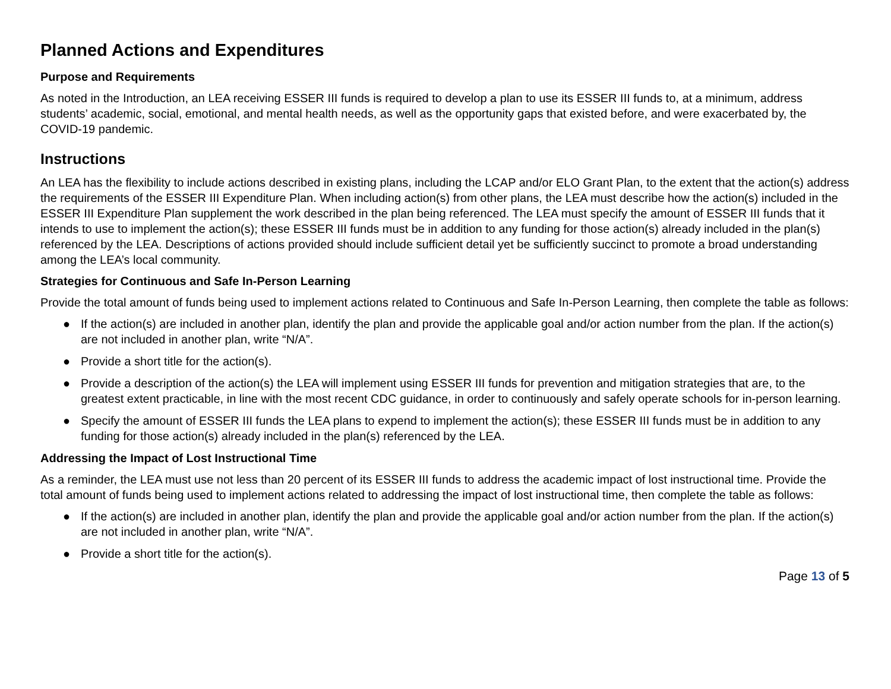Planned Actions and Expenditures
Purpose and Requirements
As noted in the Introduction, an LEA receiving ESSER III funds is required to develop a plan to use its ESSER III funds to, at a minimum, address students’ academic, social, emotional, and mental health needs, as well as the opportunity gaps that existed before, and were exacerbated by, the COVID-19 pandemic.
Instructions
An LEA has the flexibility to include actions described in existing plans, including the LCAP and/or ELO Grant Plan, to the extent that the action(s) address the requirements of the ESSER III Expenditure Plan. When including action(s) from other plans, the LEA must describe how the action(s) included in the ESSER III Expenditure Plan supplement the work described in the plan being referenced. The LEA must specify the amount of ESSER III funds that it intends to use to implement the action(s); these ESSER III funds must be in addition to any funding for those action(s) already included in the plan(s) referenced by the LEA. Descriptions of actions provided should include sufficient detail yet be sufficiently succinct to promote a broad understanding among the LEA’s local community.
Strategies for Continuous and Safe In-Person Learning
Provide the total amount of funds being used to implement actions related to Continuous and Safe In-Person Learning, then complete the table as follows:
● If the action(s) are included in another plan, identify the plan and provide the applicable goal and/or action number from the plan. If the action(s) are not included in another plan, write “N/A”.
● Provide a short title for the action(s).
● Provide a description of the action(s) the LEA will implement using ESSER III funds for prevention and mitigation strategies that are, to the greatest extent practicable, in line with the most recent CDC guidance, in order to continuously and safely operate schools for in-person learning.
● Specify the amount of ESSER III funds the LEA plans to expend to implement the action(s); these ESSER III funds must be in addition to any funding for those action(s) already included in the plan(s) referenced by the LEA.
Addressing the Impact of Lost Instructional Time
As a reminder, the LEA must use not less than 20 percent of its ESSER III funds to address the academic impact of lost instructional time. Provide the total amount of funds being used to implement actions related to addressing the impact of lost instructional time, then complete the table as follows:
● If the action(s) are included in another plan, identify the plan and provide the applicable goal and/or action number from the plan. If the action(s) are not included in another plan, write “N/A”.
● Provide a short title for the action(s).
Page 13 of 5